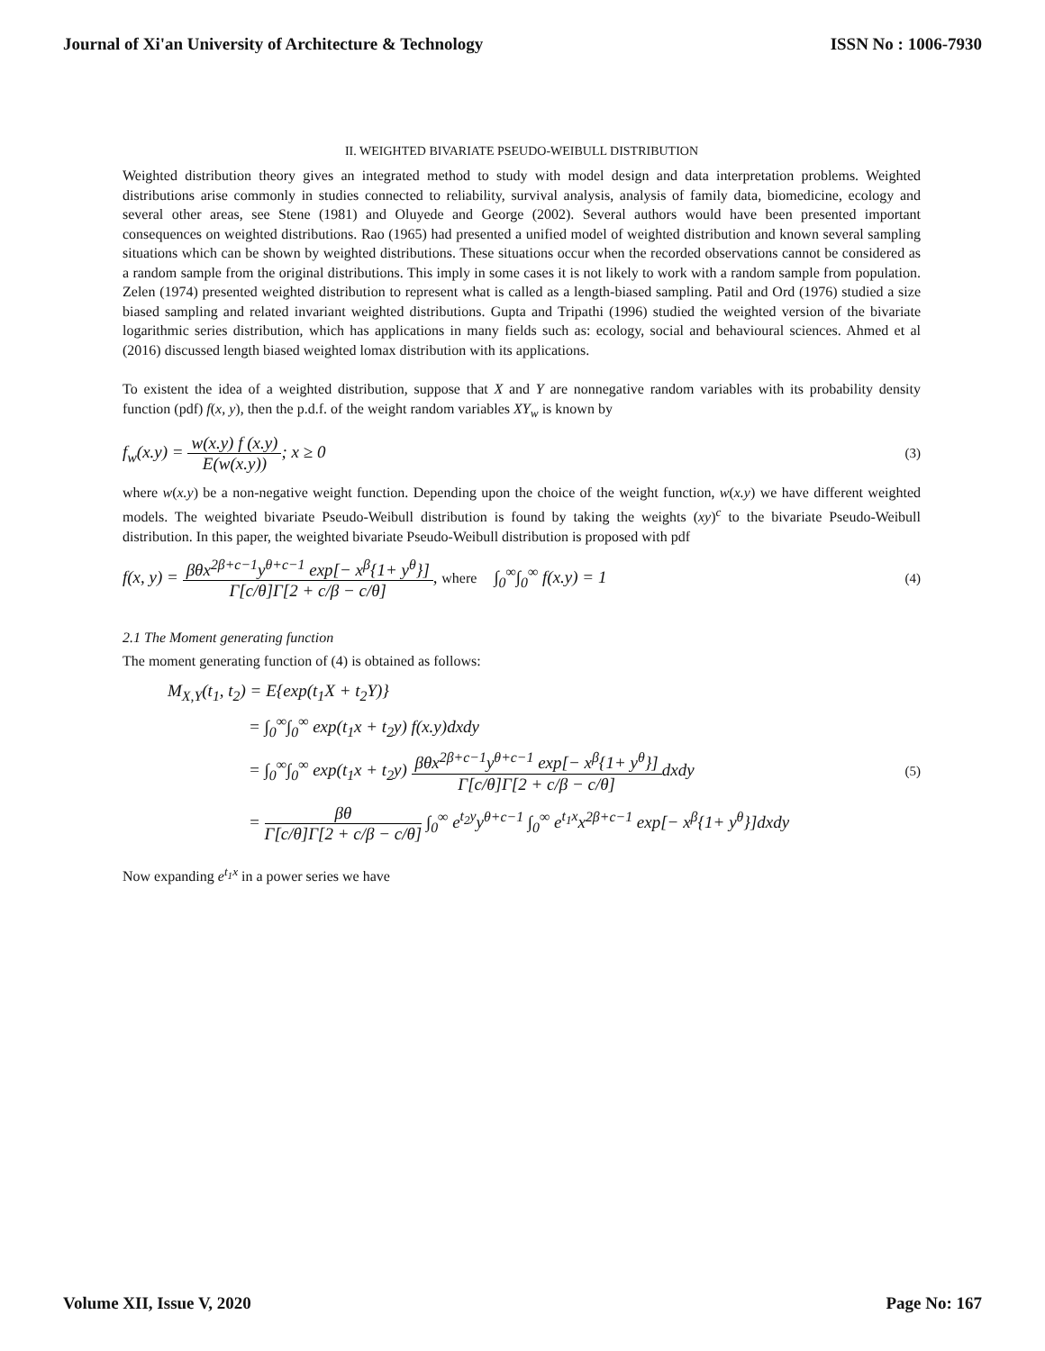Journal of Xi'an University of Architecture & Technology ISSN No : 1006-7930
II. WEIGHTED BIVARIATE PSEUDO-WEIBULL DISTRIBUTION
Weighted distribution theory gives an integrated method to study with model design and data interpretation problems. Weighted distributions arise commonly in studies connected to reliability, survival analysis, analysis of family data, biomedicine, ecology and several other areas, see Stene (1981) and Oluyede and George (2002). Several authors would have been presented important consequences on weighted distributions. Rao (1965) had presented a unified model of weighted distribution and known several sampling situations which can be shown by weighted distributions. These situations occur when the recorded observations cannot be considered as a random sample from the original distributions. This imply in some cases it is not likely to work with a random sample from population. Zelen (1974) presented weighted distribution to represent what is called as a length-biased sampling. Patil and Ord (1976) studied a size biased sampling and related invariant weighted distributions. Gupta and Tripathi (1996) studied the weighted version of the bivariate logarithmic series distribution, which has applications in many fields such as: ecology, social and behavioural sciences. Ahmed et al (2016) discussed length biased weighted lomax distribution with its applications.
To existent the idea of a weighted distribution, suppose that X and Y are nonnegative random variables with its probability density function (pdf) f(x, y), then the p.d.f. of the weight random variables XY<sub>w</sub> is known by
f<sub>w</sub>(x.y) = w(x.y) f (x.y) E(w(x.y)); x ≥ 0 (3)
where w(x.y) be a non-negative weight function. Depending upon the choice of the weight function, w(x.y) we have different weighted models. The weighted bivariate Pseudo-Weibull distribution is found by taking the weights (xy)<sup>c</sup> to the bivariate Pseudo-Weibull distribution. In this paper, the weighted bivariate Pseudo-Weibull distribution is proposed with pdf
f(x, y) = βθx<sup>2β+c−1</sup>y<sup>θ+c−1</sup> exp[− x<sup>β</sup>{1+ y<sup>θ</sup>}] Γ[c/θ]Γ[2 + c/β − c/θ], where ∫<sub>0</sub><sup>∞</sup>∫<sub>0</sub><sup>∞</sup> f(x.y) = 1 (4)
2.1 The Moment generating function
The moment generating function of (4) is obtained as follows:
M<sub>X,Y</sub>(t<sub>1</sub>, t<sub>2</sub>) = E{exp(t<sub>1</sub>X + t<sub>2</sub>Y)}
= ∫<sub>0</sub><sup>∞</sup>∫<sub>0</sub><sup>∞</sup> exp(t<sub>1</sub>x + t<sub>2</sub>y) f(x.y)dxdy
= ∫<sub>0</sub><sup>∞</sup>∫<sub>0</sub><sup>∞</sup> exp(t<sub>1</sub>x + t<sub>2</sub>y) βθx<sup>2β+c−1</sup>y<sup>θ+c−1</sup> exp[− x<sup>β</sup>{1+ y<sup>θ</sup>}] Γ[c/θ]Γ[2 + c/β − c/θ] dxdy (5)
= βθ Γ[c/θ]Γ[2 + c/β − c/θ] ∫<sub>0</sub><sup>∞</sup> e<sup>t<sub>2</sub>y</sup>y<sup>θ+c−1</sup> ∫<sub>0</sub><sup>∞</sup> e<sup>t<sub>1</sub>x</sup>x<sup>2β+c−1</sup> exp[− x<sup>β</sup>{1+ y<sup>θ</sup>}]dxdy
Now expanding e<sup>t<sub>1</sub>x</sup> in a power series we have
Volume XII, Issue V, 2020 Page No: 167